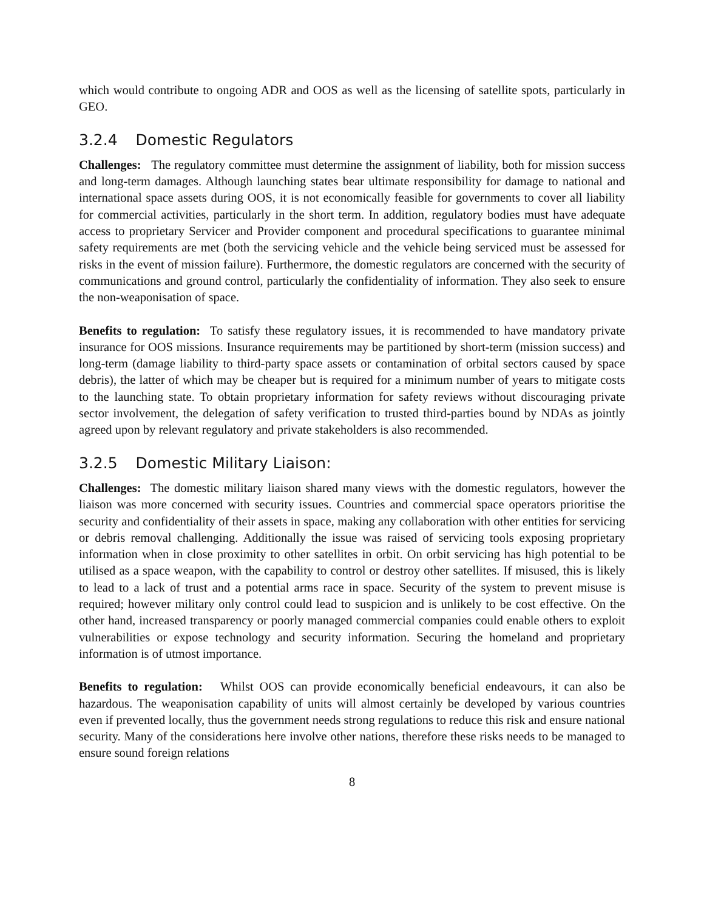which would contribute to ongoing ADR and OOS as well as the licensing of satellite spots, particularly in GEO.
3.2.4 Domestic Regulators
Challenges: The regulatory committee must determine the assignment of liability, both for mission success and long-term damages. Although launching states bear ultimate responsibility for damage to national and international space assets during OOS, it is not economically feasible for governments to cover all liability for commercial activities, particularly in the short term. In addition, regulatory bodies must have adequate access to proprietary Servicer and Provider component and procedural specifications to guarantee minimal safety requirements are met (both the servicing vehicle and the vehicle being serviced must be assessed for risks in the event of mission failure). Furthermore, the domestic regulators are concerned with the security of communications and ground control, particularly the confidentiality of information. They also seek to ensure the non-weaponisation of space.
Benefits to regulation: To satisfy these regulatory issues, it is recommended to have mandatory private insurance for OOS missions. Insurance requirements may be partitioned by short-term (mission success) and long-term (damage liability to third-party space assets or contamination of orbital sectors caused by space debris), the latter of which may be cheaper but is required for a minimum number of years to mitigate costs to the launching state. To obtain proprietary information for safety reviews without discouraging private sector involvement, the delegation of safety verification to trusted third-parties bound by NDAs as jointly agreed upon by relevant regulatory and private stakeholders is also recommended.
3.2.5 Domestic Military Liaison:
Challenges: The domestic military liaison shared many views with the domestic regulators, however the liaison was more concerned with security issues. Countries and commercial space operators prioritise the security and confidentiality of their assets in space, making any collaboration with other entities for servicing or debris removal challenging. Additionally the issue was raised of servicing tools exposing proprietary information when in close proximity to other satellites in orbit. On orbit servicing has high potential to be utilised as a space weapon, with the capability to control or destroy other satellites. If misused, this is likely to lead to a lack of trust and a potential arms race in space. Security of the system to prevent misuse is required; however military only control could lead to suspicion and is unlikely to be cost effective. On the other hand, increased transparency or poorly managed commercial companies could enable others to exploit vulnerabilities or expose technology and security information. Securing the homeland and proprietary information is of utmost importance.
Benefits to regulation: Whilst OOS can provide economically beneficial endeavours, it can also be hazardous. The weaponisation capability of units will almost certainly be developed by various countries even if prevented locally, thus the government needs strong regulations to reduce this risk and ensure national security. Many of the considerations here involve other nations, therefore these risks needs to be managed to ensure sound foreign relations
8